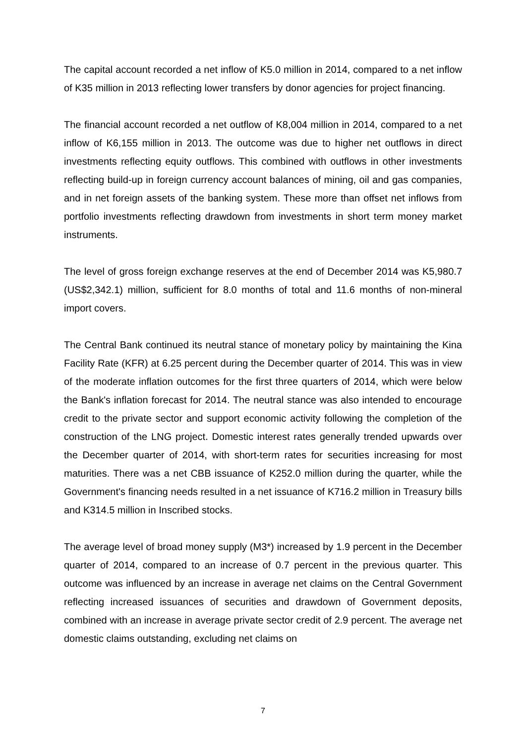The capital account recorded a net inflow of K5.0 million in 2014, compared to a net inflow of K35 million in 2013 reflecting lower transfers by donor agencies for project financing.
The financial account recorded a net outflow of K8,004 million in 2014, compared to a net inflow of K6,155 million in 2013. The outcome was due to higher net outflows in direct investments reflecting equity outflows. This combined with outflows in other investments reflecting build-up in foreign currency account balances of mining, oil and gas companies, and in net foreign assets of the banking system. These more than offset net inflows from portfolio investments reflecting drawdown from investments in short term money market instruments.
The level of gross foreign exchange reserves at the end of December 2014 was K5,980.7 (US$2,342.1) million, sufficient for 8.0 months of total and 11.6 months of non-mineral import covers.
The Central Bank continued its neutral stance of monetary policy by maintaining the Kina Facility Rate (KFR) at 6.25 percent during the December quarter of 2014. This was in view of the moderate inflation outcomes for the first three quarters of 2014, which were below the Bank's inflation forecast for 2014. The neutral stance was also intended to encourage credit to the private sector and support economic activity following the completion of the construction of the LNG project. Domestic interest rates generally trended upwards over the December quarter of 2014, with short-term rates for securities increasing for most maturities. There was a net CBB issuance of K252.0 million during the quarter, while the Government's financing needs resulted in a net issuance of K716.2 million in Treasury bills and K314.5 million in Inscribed stocks.
The average level of broad money supply (M3*) increased by 1.9 percent in the December quarter of 2014, compared to an increase of 0.7 percent in the previous quarter. This outcome was influenced by an increase in average net claims on the Central Government reflecting increased issuances of securities and drawdown of Government deposits, combined with an increase in average private sector credit of 2.9 percent. The average net domestic claims outstanding, excluding net claims on
7